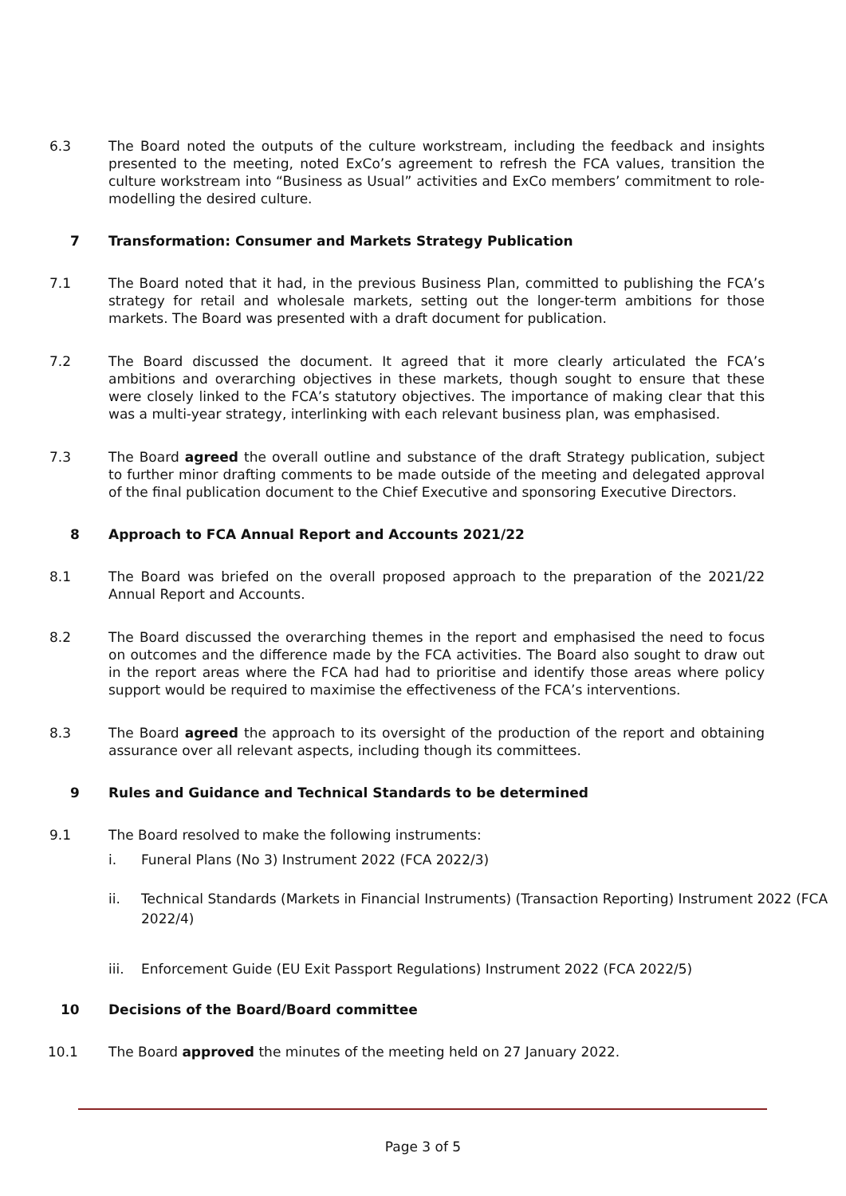6.3 The Board noted the outputs of the culture workstream, including the feedback and insights presented to the meeting, noted ExCo’s agreement to refresh the FCA values, transition the culture workstream into “Business as Usual” activities and ExCo members’ commitment to role-modelling the desired culture.
7 Transformation: Consumer and Markets Strategy Publication
7.1 The Board noted that it had, in the previous Business Plan, committed to publishing the FCA’s strategy for retail and wholesale markets, setting out the longer-term ambitions for those markets. The Board was presented with a draft document for publication.
7.2 The Board discussed the document. It agreed that it more clearly articulated the FCA’s ambitions and overarching objectives in these markets, though sought to ensure that these were closely linked to the FCA’s statutory objectives. The importance of making clear that this was a multi-year strategy, interlinking with each relevant business plan, was emphasised.
7.3 The Board agreed the overall outline and substance of the draft Strategy publication, subject to further minor drafting comments to be made outside of the meeting and delegated approval of the final publication document to the Chief Executive and sponsoring Executive Directors.
8 Approach to FCA Annual Report and Accounts 2021/22
8.1 The Board was briefed on the overall proposed approach to the preparation of the 2021/22 Annual Report and Accounts.
8.2 The Board discussed the overarching themes in the report and emphasised the need to focus on outcomes and the difference made by the FCA activities. The Board also sought to draw out in the report areas where the FCA had had to prioritise and identify those areas where policy support would be required to maximise the effectiveness of the FCA’s interventions.
8.3 The Board agreed the approach to its oversight of the production of the report and obtaining assurance over all relevant aspects, including though its committees.
9 Rules and Guidance and Technical Standards to be determined
9.1 The Board resolved to make the following instruments:
i. Funeral Plans (No 3) Instrument 2022 (FCA 2022/3)
ii. Technical Standards (Markets in Financial Instruments) (Transaction Reporting) Instrument 2022 (FCA 2022/4)
iii. Enforcement Guide (EU Exit Passport Regulations) Instrument 2022 (FCA 2022/5)
10 Decisions of the Board/Board committee
10.1 The Board approved the minutes of the meeting held on 27 January 2022.
Page 3 of 5